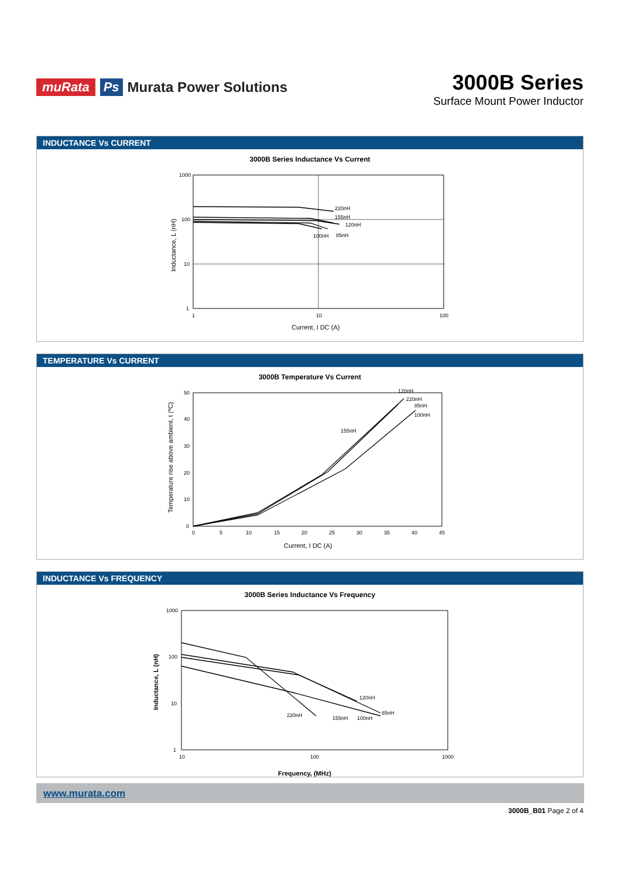muRata Ps Murata Power Solutions
3000B Series
Surface Mount Power Inductor
INDUCTANCE Vs CURRENT
3000B Series Inductance Vs Current
220nH
155nH
120nH
100nH
85nH
1000
100
10
1
1
10
100
Current, I DC (A)
Inductance, L (nH)
TEMPERATURE Vs CURRENT
3000B Temperature Vs Current
120nH
220nH
85nH
100nH
155nH
50
40
30
20
10
0
0
5
10
15
20
25
30
35
40
45
Current, I DC (A)
Temperature rise above ambient, t (ºC)
INDUCTANCE Vs FREQUENCY
3000B Series Inductance Vs Frequency
120nH
220nH
155nH
100nH
85nH
1000
100
10
1
10
100
1000
Frequency, (MHz)
Inductance, L (nH)
www.murata.com
3000B_B01 Page 2 of 4